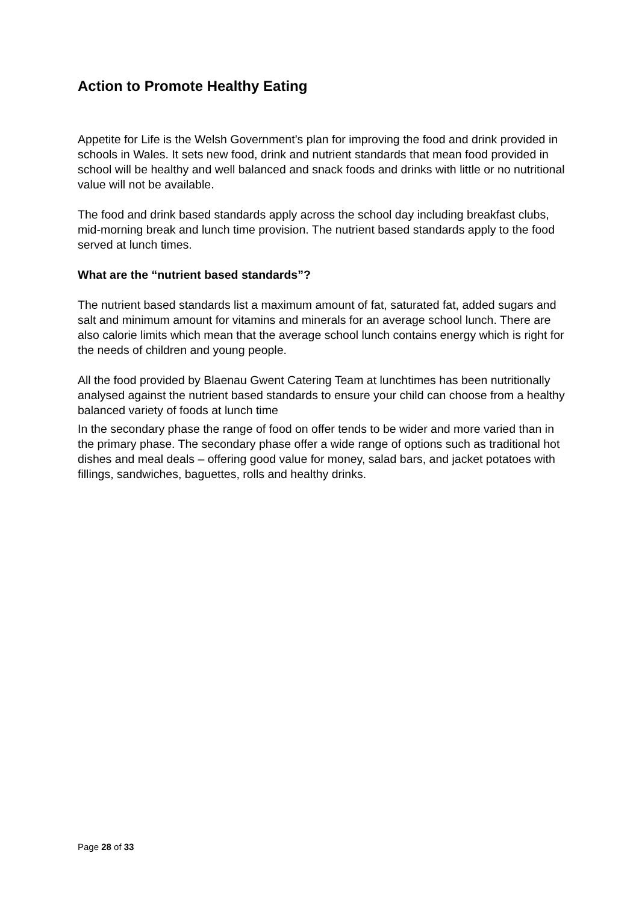Action to Promote Healthy Eating
Appetite for Life is the Welsh Government’s plan for improving the food and drink provided in schools in Wales. It sets new food, drink and nutrient standards that mean food provided in school will be healthy and well balanced and snack foods and drinks with little or no nutritional value will not be available.
The food and drink based standards apply across the school day including breakfast clubs, mid-morning break and lunch time provision. The nutrient based standards apply to the food served at lunch times.
What are the “nutrient based standards”?
The nutrient based standards list a maximum amount of fat, saturated fat, added sugars and salt and minimum amount for vitamins and minerals for an average school lunch. There are also calorie limits which mean that the average school lunch contains energy which is right for the needs of children and young people.
All the food provided by Blaenau Gwent Catering Team at lunchtimes has been nutritionally analysed against the nutrient based standards to ensure your child can choose from a healthy balanced variety of foods at lunch time
In the secondary phase the range of food on offer tends to be wider and more varied than in the primary phase. The secondary phase offer a wide range of options such as traditional hot dishes and meal deals – offering good value for money, salad bars, and jacket potatoes with fillings, sandwiches, baguettes, rolls and healthy drinks.
Page 28 of 33